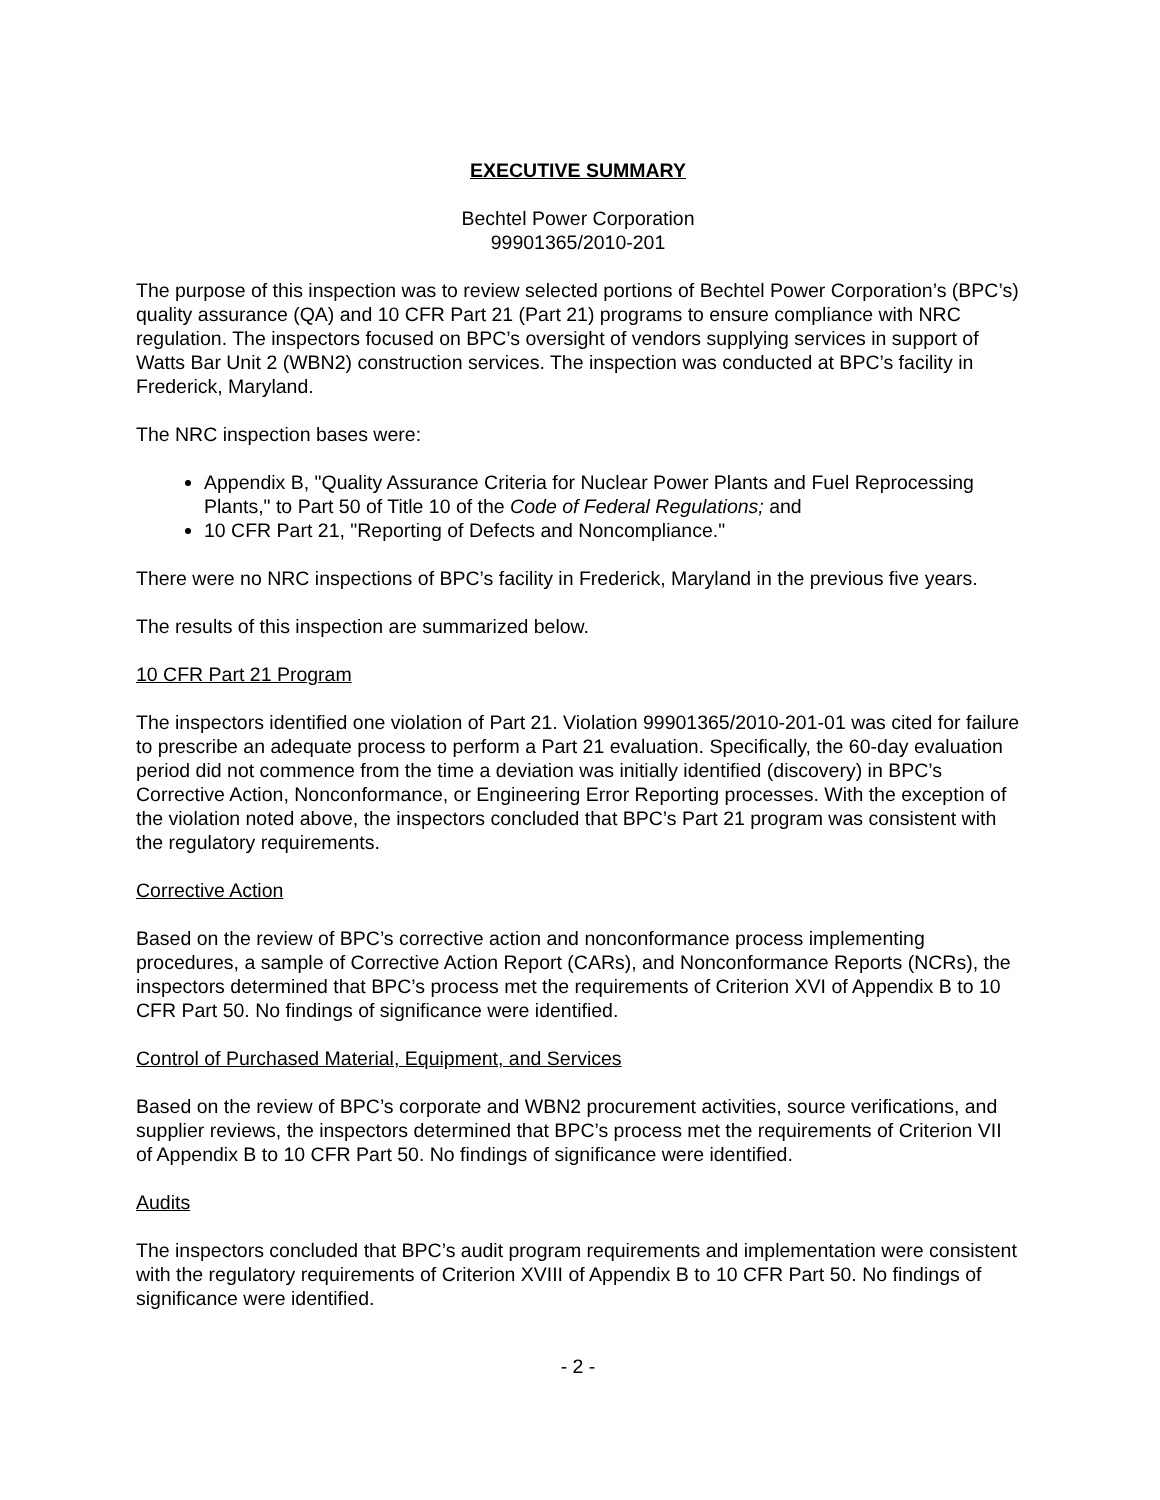EXECUTIVE SUMMARY
Bechtel Power Corporation
99901365/2010-201
The purpose of this inspection was to review selected portions of Bechtel Power Corporation’s (BPC’s) quality assurance (QA) and 10 CFR Part 21 (Part 21) programs to ensure compliance with NRC regulation. The inspectors focused on BPC’s oversight of vendors supplying services in support of Watts Bar Unit 2 (WBN2) construction services. The inspection was conducted at BPC’s facility in Frederick, Maryland.
The NRC inspection bases were:
Appendix B, "Quality Assurance Criteria for Nuclear Power Plants and Fuel Reprocessing Plants," to Part 50 of Title 10 of the Code of Federal Regulations; and
10 CFR Part 21, "Reporting of Defects and Noncompliance."
There were no NRC inspections of BPC’s facility in Frederick, Maryland in the previous five years.
The results of this inspection are summarized below.
10 CFR Part 21 Program
The inspectors identified one violation of Part 21. Violation 99901365/2010-201-01 was cited for failure to prescribe an adequate process to perform a Part 21 evaluation. Specifically, the 60-day evaluation period did not commence from the time a deviation was initially identified (discovery) in BPC’s Corrective Action, Nonconformance, or Engineering Error Reporting processes. With the exception of the violation noted above, the inspectors concluded that BPC’s Part 21 program was consistent with the regulatory requirements.
Corrective Action
Based on the review of BPC’s corrective action and nonconformance process implementing procedures, a sample of Corrective Action Report (CARs), and Nonconformance Reports (NCRs), the inspectors determined that BPC’s process met the requirements of Criterion XVI of Appendix B to 10 CFR Part 50. No findings of significance were identified.
Control of Purchased Material, Equipment, and Services
Based on the review of BPC’s corporate and WBN2 procurement activities, source verifications, and supplier reviews, the inspectors determined that BPC’s process met the requirements of Criterion VII of Appendix B to 10 CFR Part 50. No findings of significance were identified.
Audits
The inspectors concluded that BPC’s audit program requirements and implementation were consistent with the regulatory requirements of Criterion XVIII of Appendix B to 10 CFR Part 50. No findings of significance were identified.
- 2 -